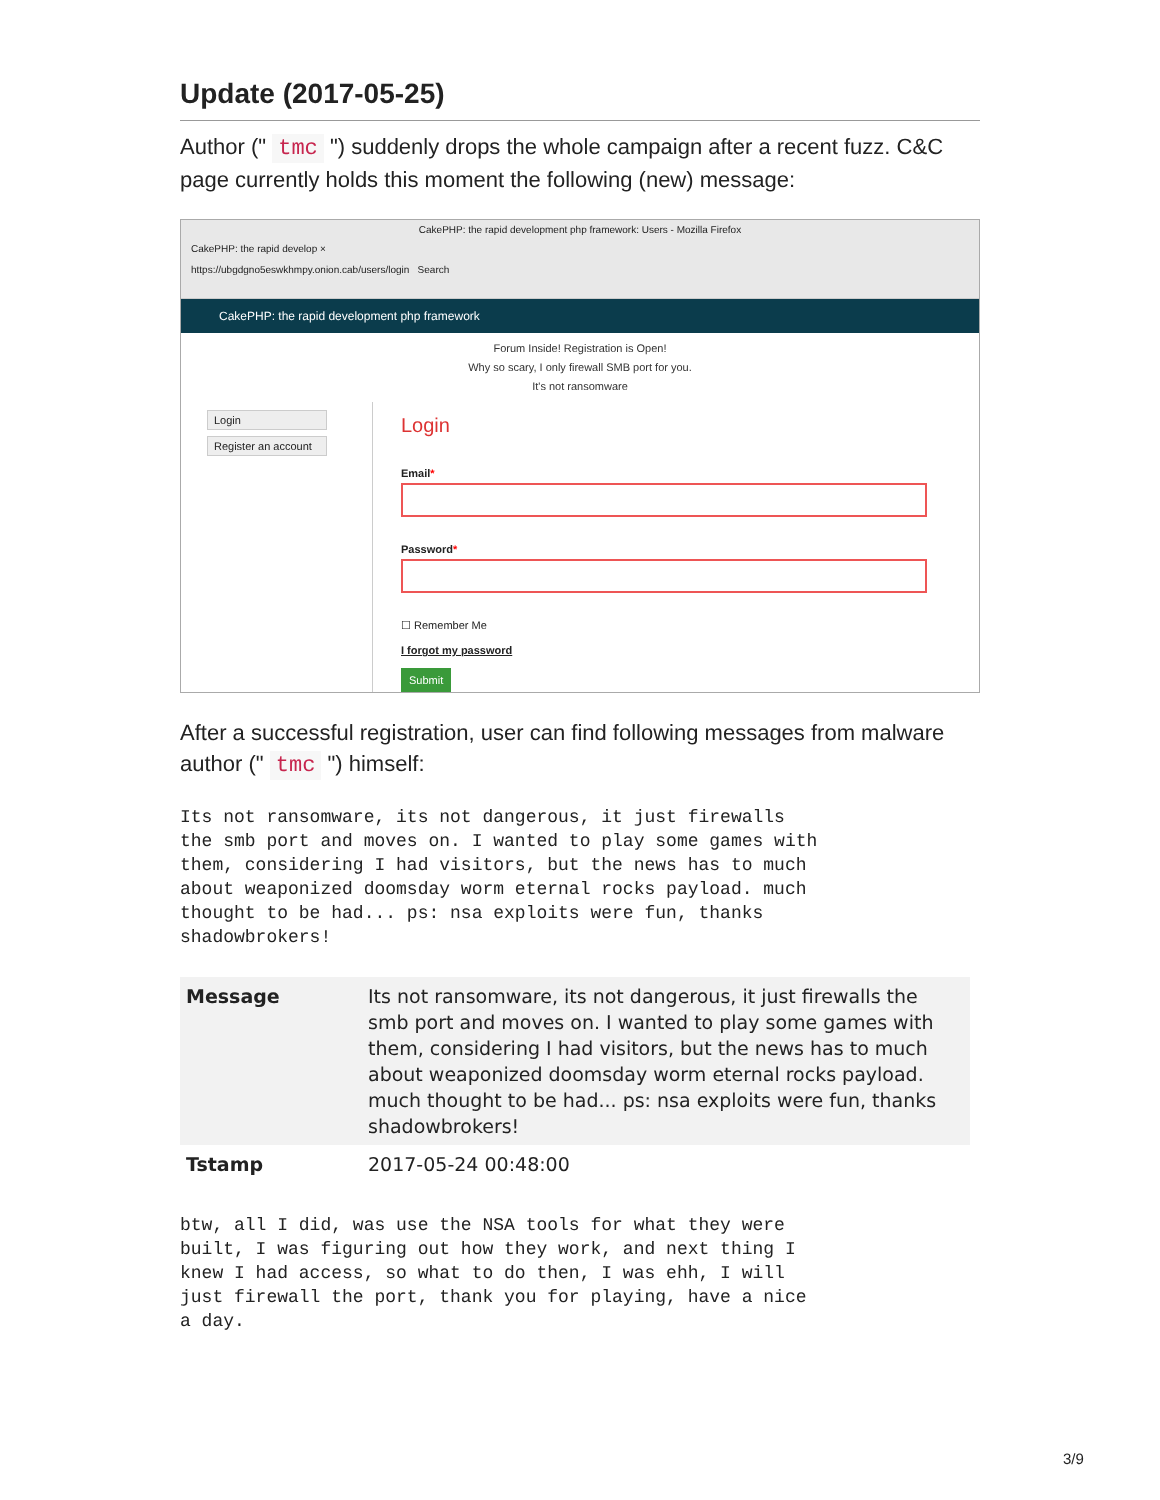Update (2017-05-25)
Author (" tmc ") suddenly drops the whole campaign after a recent fuzz. C&C page currently holds this moment the following (new) message:
CakePHP: the rapid development php framework: Users - Mozilla Firefox
CakePHP: the rapid develop ×
https://ubgdgno5eswkhmpy.onion.cab/users/login Search
CakePHP: the rapid development php framework
Forum Inside! Registration is Open!
Why so scary, I only firewall SMB port for you.
It's not ransomware
Login
Register an account
Login
Email*
Password*
☐ Remember Me
I forgot my password
Submit
After a successful registration, user can find following messages from malware author (" tmc ") himself:
Its not ransomware, its not dangerous, it just firewalls
the smb port and moves on. I wanted to play some games with
them, considering I had visitors, but the news has to much
about weaponized doomsday worm eternal rocks payload. much
thought to be had... ps: nsa exploits were fun, thanks
shadowbrokers!
| Message | Its not ransomware, its not dangerous, it just firewalls the smb port and moves on. I wanted to play some games with them, considering I had visitors, but the news has to much about weaponized doomsday worm eternal rocks payload. much thought to be had... ps: nsa exploits were fun, thanks shadowbrokers! |
| Tstamp | 2017-05-24 00:48:00 |
btw, all I did, was use the NSA tools for what they were
built, I was figuring out how they work, and next thing I
knew I had access, so what to do then, I was ehh, I will
just firewall the port, thank you for playing, have a nice
a day.
3/9